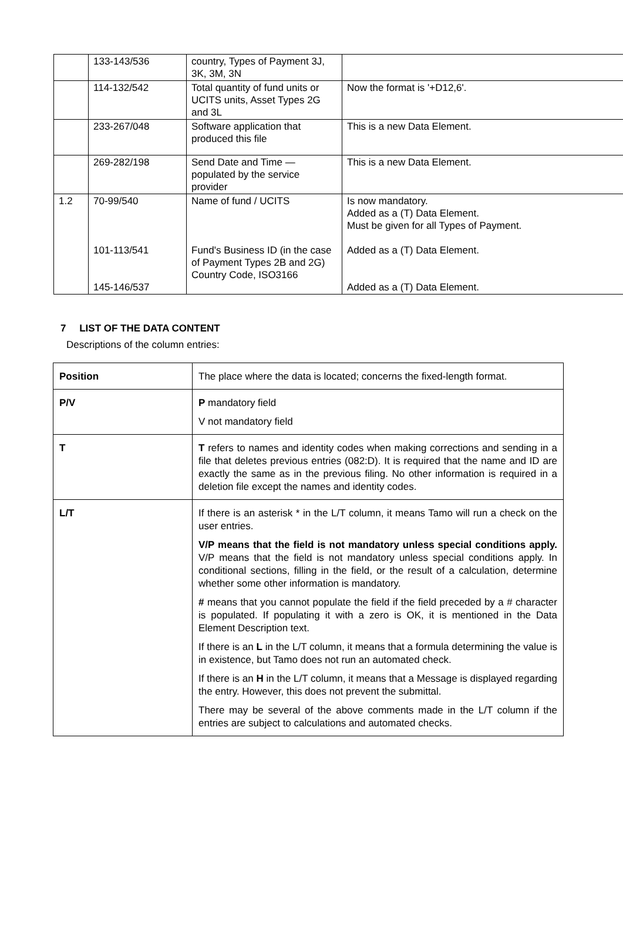| | 133-143/536 | country, Types of Payment 3J, 3K, 3M, 3N | |
| | 114-132/542 | Total quantity of fund units or UCITS units, Asset Types 2G and 3L | Now the format is '+D12,6'. |
| | 233-267/048 | Software application that produced this file | This is a new Data Element. |
| | 269-282/198 | Send Date and Time — populated by the service provider | This is a new Data Element. |
| 1.2 | 70-99/540 101-113/541 145-146/537 | Name of fund / UCITS Fund's Business ID (in the case of Payment Types 2B and 2G) Country Code, ISO3166 | Is now mandatory. Added as a (T) Data Element. Must be given for all Types of Payment. Added as a (T) Data Element. Added as a (T) Data Element. |
7 LIST OF THE DATA CONTENT
Descriptions of the column entries:
| Position | The place where the data is located; concerns the fixed-length format. |
| P/V | P mandatory field V not mandatory field |
| T | T refers to names and identity codes when making corrections and sending in a file that deletes previous entries (082:D). It is required that the name and ID are exactly the same as in the previous filing. No other information is required in a deletion file except the names and identity codes. |
| L/T | If there is an asterisk * in the L/T column, it means Tamo will run a check on the user entries. V/P means that the field is not mandatory unless special conditions apply. V/P means that the field is not mandatory unless special conditions apply. In conditional sections, filling in the field, or the result of a calculation, determine whether some other information is mandatory. # means that you cannot populate the field if the field preceded by a # character is populated. If populating it with a zero is OK, it is mentioned in the Data Element Description text. If there is an L in the L/T column, it means that a formula determining the value is in existence, but Tamo does not run an automated check. If there is an H in the L/T column, it means that a Message is displayed regarding the entry. However, this does not prevent the submittal. There may be several of the above comments made in the L/T column if the entries are subject to calculations and automated checks. |